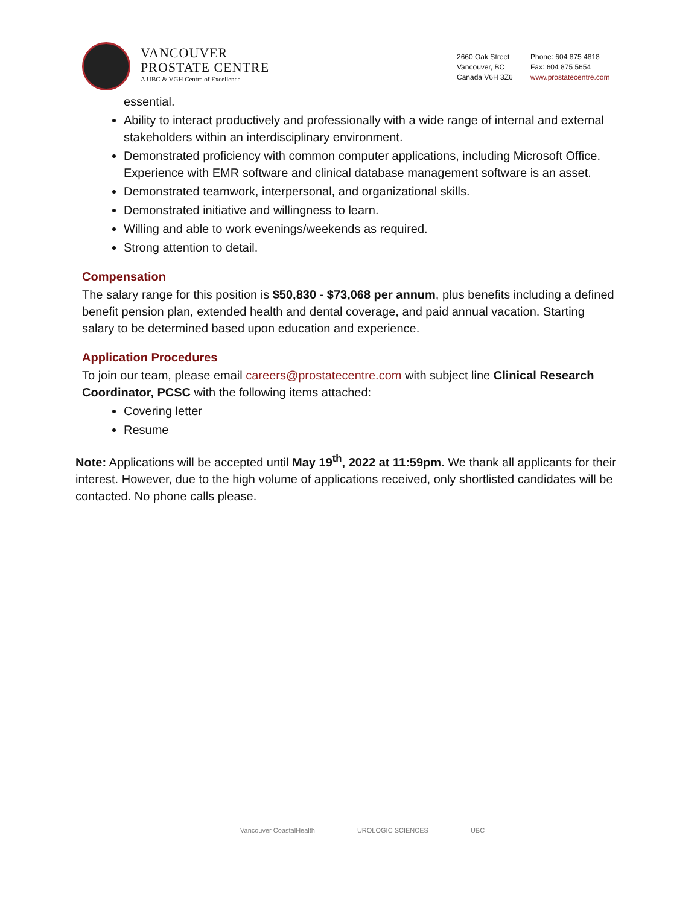VANCOUVER
PROSTATE CENTRE
A UBC & VGH Centre of Excellence
2660 Oak Street
Vancouver, BC
Canada V6H 3Z6
Phone: 604 875 4818
Fax: 604 875 5654
www.prostatecentre.com
essential.
Ability to interact productively and professionally with a wide range of internal and external stakeholders within an interdisciplinary environment.
Demonstrated proficiency with common computer applications, including Microsoft Office. Experience with EMR software and clinical database management software is an asset.
Demonstrated teamwork, interpersonal, and organizational skills.
Demonstrated initiative and willingness to learn.
Willing and able to work evenings/weekends as required.
Strong attention to detail.
Compensation
The salary range for this position is $50,830 - $73,068 per annum, plus benefits including a defined benefit pension plan, extended health and dental coverage, and paid annual vacation. Starting salary to be determined based upon education and experience.
Application Procedures
To join our team, please email careers@prostatecentre.com with subject line Clinical Research Coordinator, PCSC with the following items attached:
Covering letter
Resume
Note: Applications will be accepted until May 19<sup>th</sup>, 2022 at 11:59pm. We thank all applicants for their interest. However, due to the high volume of applications received, only shortlisted candidates will be contacted. No phone calls please.
Vancouver CoastalHealth UROLOGIC SCIENCES UBC